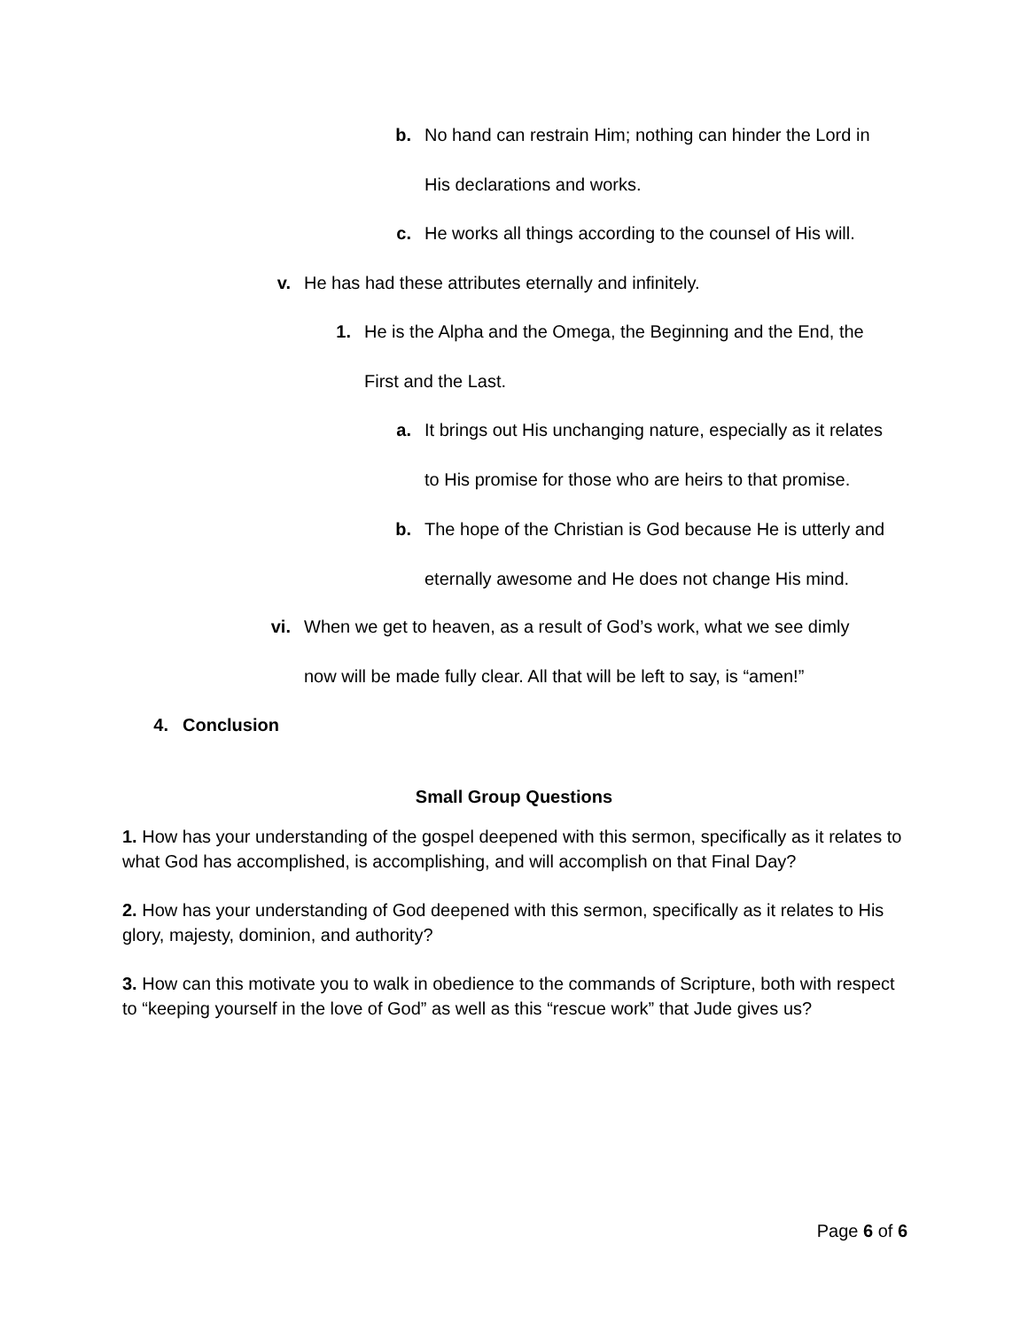b. No hand can restrain Him; nothing can hinder the Lord in
His declarations and works.
c. He works all things according to the counsel of His will.
v. He has had these attributes eternally and infinitely.
1. He is the Alpha and the Omega, the Beginning and the End, the
First and the Last.
a. It brings out His unchanging nature, especially as it relates
to His promise for those who are heirs to that promise.
b. The hope of the Christian is God because He is utterly and
eternally awesome and He does not change His mind.
vi. When we get to heaven, as a result of God’s work, what we see dimly
now will be made fully clear. All that will be left to say, is “amen!”
4. Conclusion
Small Group Questions
1. How has your understanding of the gospel deepened with this sermon, specifically as it relates to what God has accomplished, is accomplishing, and will accomplish on that Final Day?
2. How has your understanding of God deepened with this sermon, specifically as it relates to His glory, majesty, dominion, and authority?
3. How can this motivate you to walk in obedience to the commands of Scripture, both with respect to “keeping yourself in the love of God” as well as this “rescue work” that Jude gives us?
Page 6 of 6